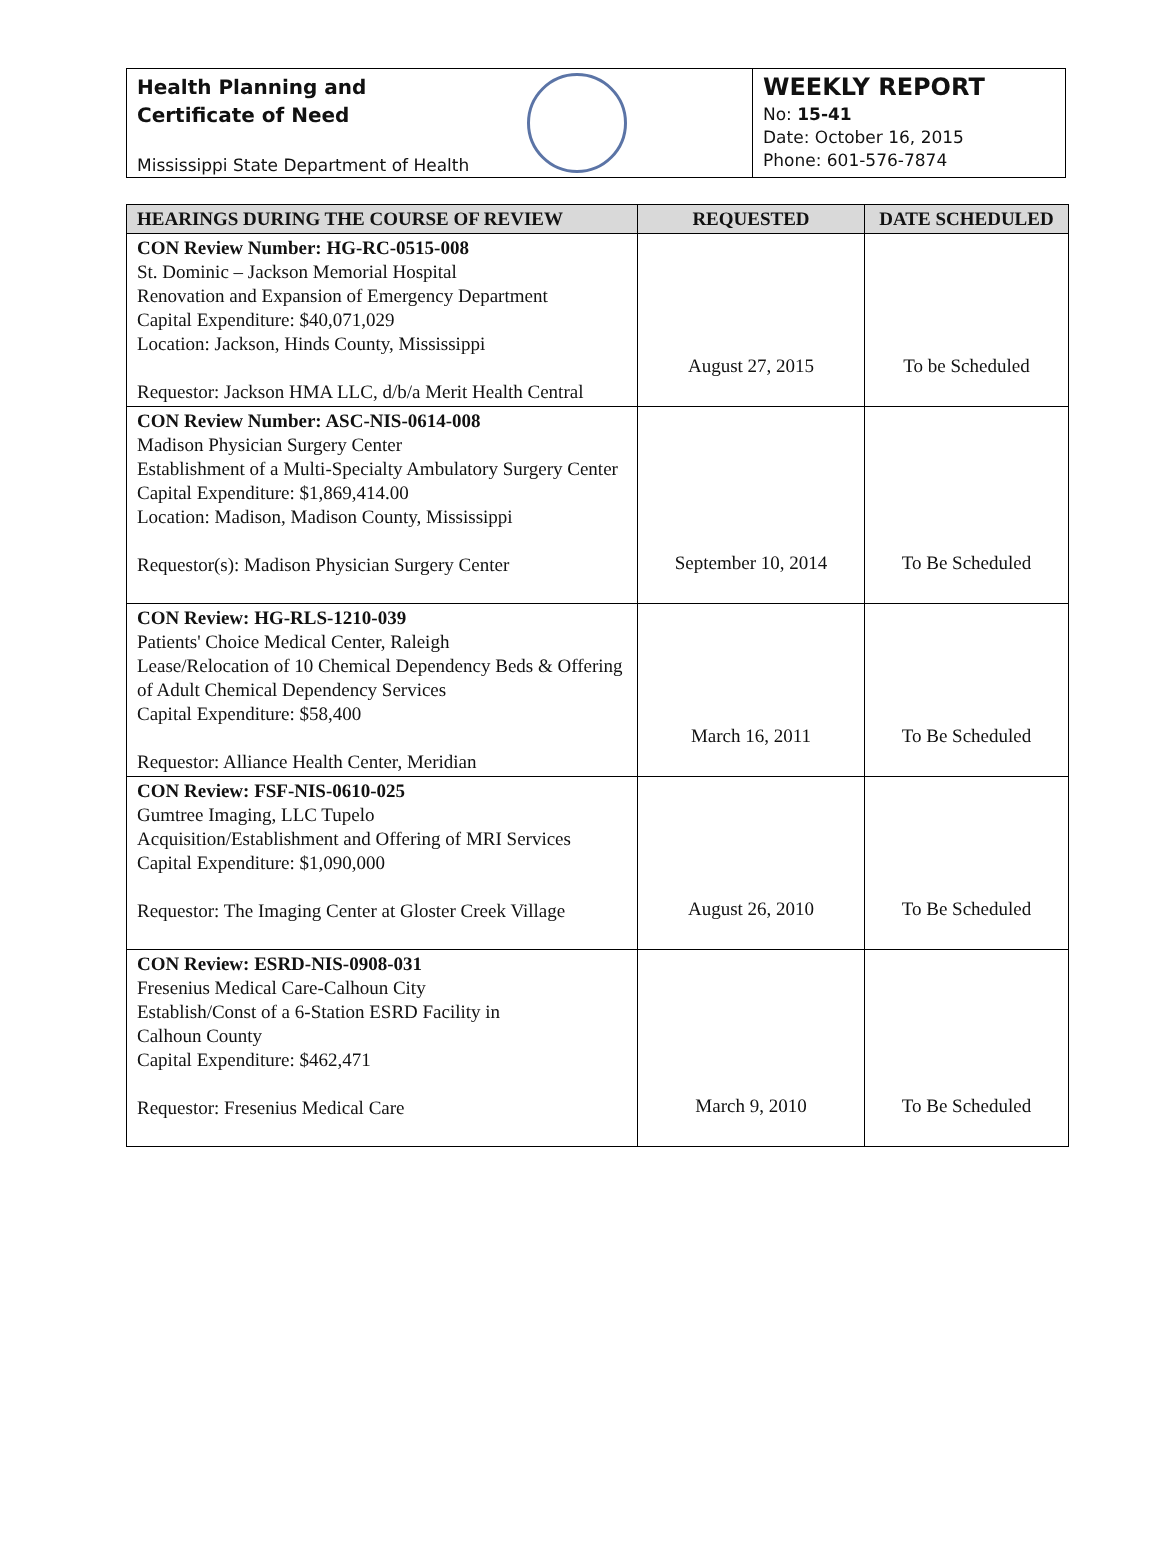Health Planning and
Certificate of Need
Mississippi State Department of Health
WEEKLY REPORT
No: 15-41
Date: October 16, 2015
Phone: 601-576-7874
| HEARINGS DURING THE COURSE OF REVIEW | REQUESTED | DATE SCHEDULED |
| --- | --- | --- |
| CON Review Number: HG-RC-0515-008 St. Dominic – Jackson Memorial Hospital Renovation and Expansion of Emergency Department Capital Expenditure: $40,071,029 Location: Jackson, Hinds County, Mississippi Requestor: Jackson HMA LLC, d/b/a Merit Health Central | August 27, 2015 | To be Scheduled |
| CON Review Number: ASC-NIS-0614-008 Madison Physician Surgery Center Establishment of a Multi-Specialty Ambulatory Surgery Center Capital Expenditure: $1,869,414.00 Location: Madison, Madison County, Mississippi Requestor(s): Madison Physician Surgery Center | September 10, 2014 | To Be Scheduled |
| CON Review: HG-RLS-1210-039 Patients' Choice Medical Center, Raleigh Lease/Relocation of 10 Chemical Dependency Beds & Offering of Adult Chemical Dependency Services Capital Expenditure: $58,400 Requestor: Alliance Health Center, Meridian | March 16, 2011 | To Be Scheduled |
| CON Review: FSF-NIS-0610-025 Gumtree Imaging, LLC Tupelo Acquisition/Establishment and Offering of MRI Services Capital Expenditure: $1,090,000 Requestor: The Imaging Center at Gloster Creek Village | August 26, 2010 | To Be Scheduled |
| CON Review: ESRD-NIS-0908-031 Fresenius Medical Care-Calhoun City Establish/Const of a 6-Station ESRD Facility in Calhoun County Capital Expenditure: $462,471 Requestor: Fresenius Medical Care | March 9, 2010 | To Be Scheduled |